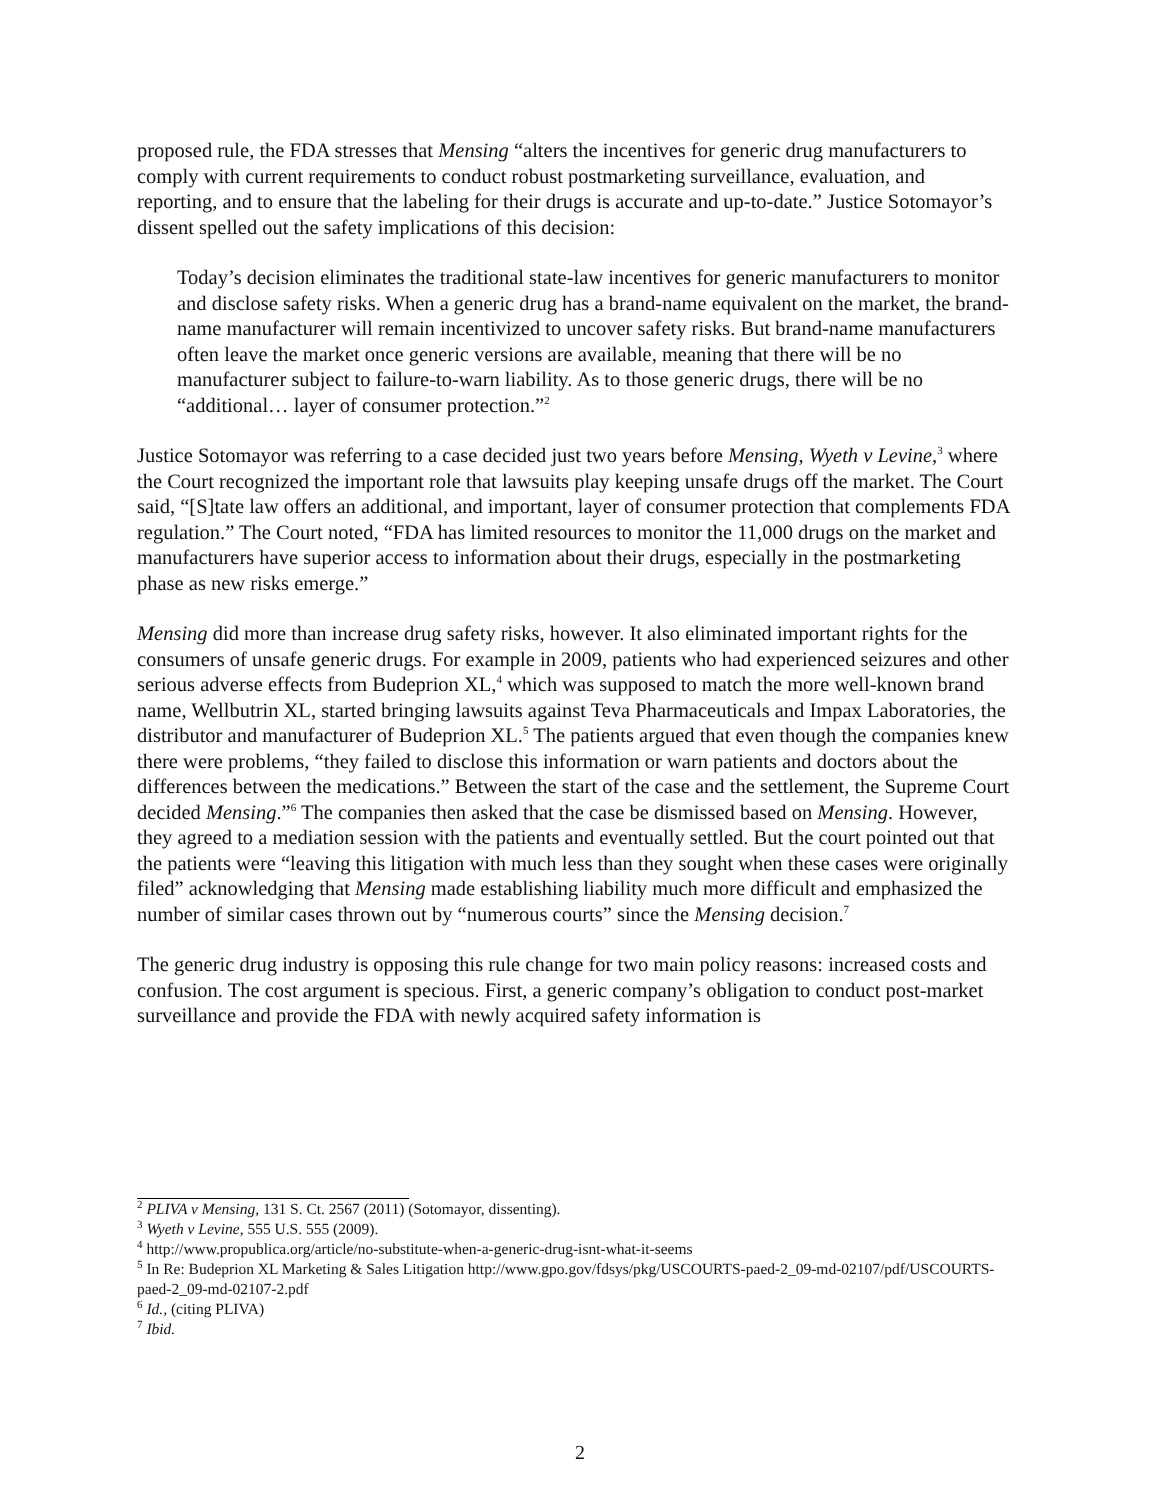proposed rule, the FDA stresses that Mensing “alters the incentives for generic drug manufacturers to comply with current requirements to conduct robust postmarketing surveillance, evaluation, and reporting, and to ensure that the labeling for their drugs is accurate and up-to-date.” Justice Sotomayor’s dissent spelled out the safety implications of this decision:
Today’s decision eliminates the traditional state-law incentives for generic manufacturers to monitor and disclose safety risks. When a generic drug has a brand-name equivalent on the market, the brand-name manufacturer will remain incentivized to uncover safety risks. But brand-name manufacturers often leave the market once generic versions are available, meaning that there will be no manufacturer subject to failure-to-warn liability. As to those generic drugs, there will be no “additional… layer of consumer protection.”<sup>2</sup>
Justice Sotomayor was referring to a case decided just two years before Mensing, Wyeth v Levine,<sup>3</sup> where the Court recognized the important role that lawsuits play keeping unsafe drugs off the market. The Court said, “[S]tate law offers an additional, and important, layer of consumer protection that complements FDA regulation.” The Court noted, “FDA has limited resources to monitor the 11,000 drugs on the market and manufacturers have superior access to information about their drugs, especially in the postmarketing phase as new risks emerge.”
Mensing did more than increase drug safety risks, however. It also eliminated important rights for the consumers of unsafe generic drugs. For example in 2009, patients who had experienced seizures and other serious adverse effects from Budeprion XL,<sup>4</sup> which was supposed to match the more well-known brand name, Wellbutrin XL, started bringing lawsuits against Teva Pharmaceuticals and Impax Laboratories, the distributor and manufacturer of Budeprion XL.<sup>5</sup> The patients argued that even though the companies knew there were problems, “they failed to disclose this information or warn patients and doctors about the differences between the medications.” Between the start of the case and the settlement, the Supreme Court decided Mensing.”<sup>6</sup> The companies then asked that the case be dismissed based on Mensing. However, they agreed to a mediation session with the patients and eventually settled. But the court pointed out that the patients were “leaving this litigation with much less than they sought when these cases were originally filed” acknowledging that Mensing made establishing liability much more difficult and emphasized the number of similar cases thrown out by “numerous courts” since the Mensing decision.<sup>7</sup>
The generic drug industry is opposing this rule change for two main policy reasons: increased costs and confusion. The cost argument is specious. First, a generic company’s obligation to conduct post-market surveillance and provide the FDA with newly acquired safety information is
<sup>2</sup> PLIVA v Mensing, 131 S. Ct. 2567 (2011) (Sotomayor, dissenting).
<sup>3</sup> Wyeth v Levine, 555 U.S. 555 (2009).
<sup>4</sup> http://www.propublica.org/article/no-substitute-when-a-generic-drug-isnt-what-it-seems
<sup>5</sup> In Re: Budeprion XL Marketing & Sales Litigation http://www.gpo.gov/fdsys/pkg/USCOURTS-paed-2_09-md-02107/pdf/USCOURTS-paed-2_09-md-02107-2.pdf
<sup>6</sup> Id., (citing PLIVA)
<sup>7</sup> Ibid.
2